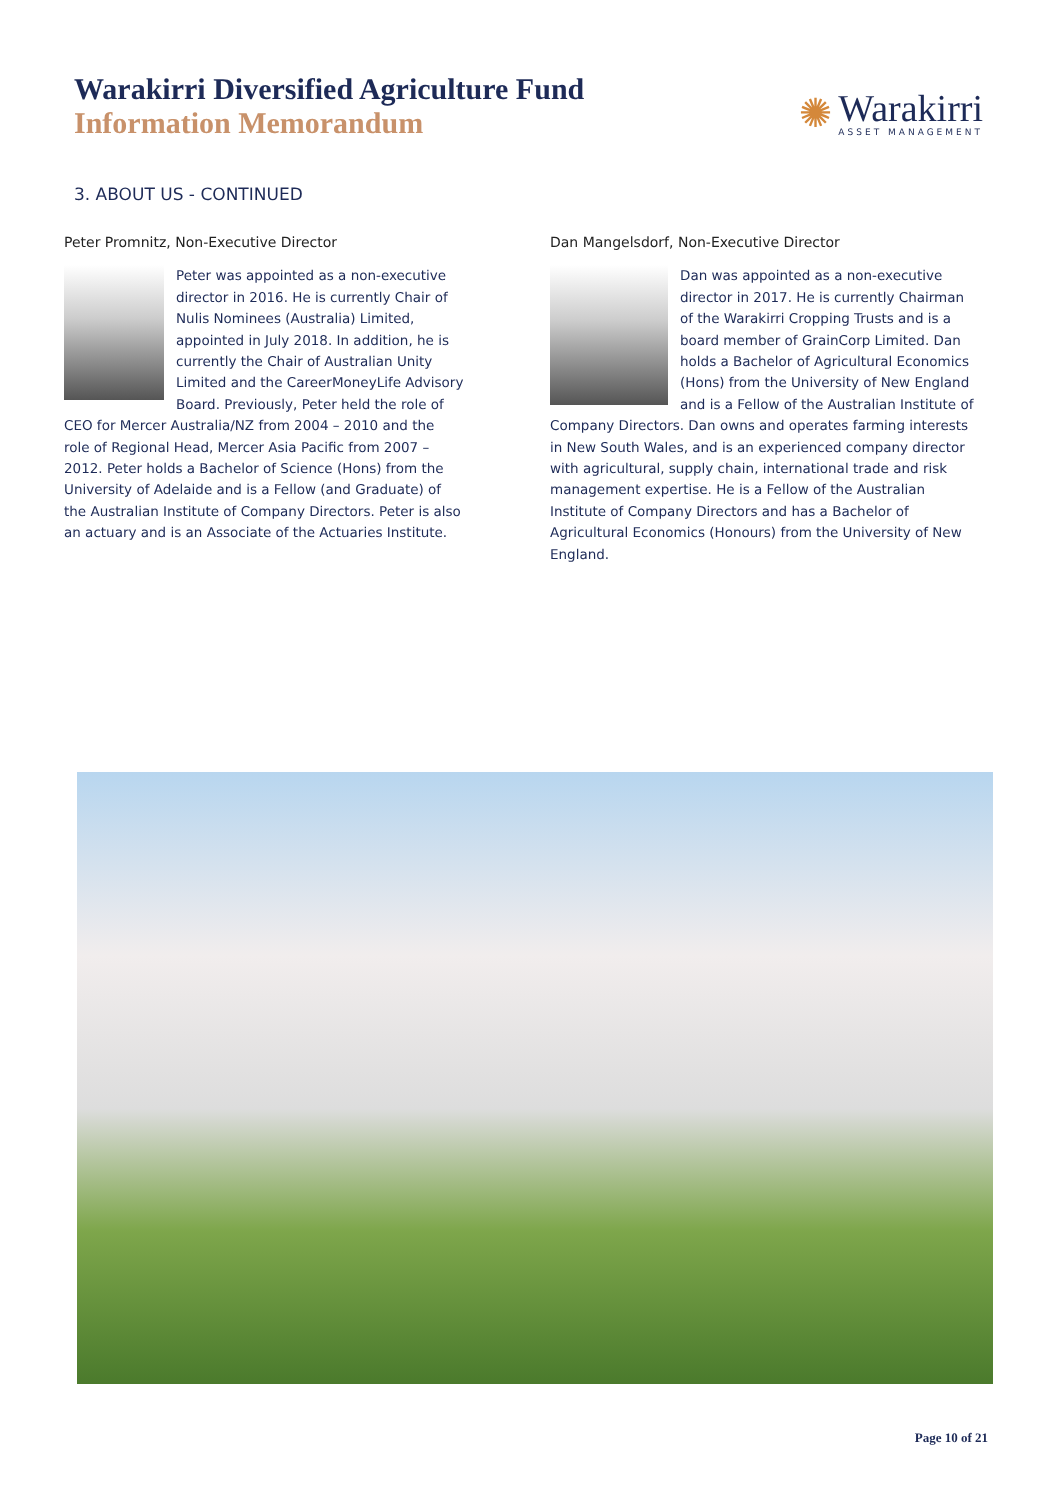Warakirri Diversified Agriculture Fund
Information Memorandum
✺
Warakirri
ASSET MANAGEMENT
3. ABOUT US - CONTINUED
Peter Promnitz, Non-Executive Director
Peter was appointed as a non-executive director in 2016. He is currently Chair of Nulis Nominees (Australia) Limited, appointed in July 2018. In addition, he is currently the Chair of Australian Unity Limited and the CareerMoneyLife Advisory Board. Previously, Peter held the role of CEO for Mercer Australia/NZ from 2004 – 2010 and the role of Regional Head, Mercer Asia Pacific from 2007 – 2012. Peter holds a Bachelor of Science (Hons) from the University of Adelaide and is a Fellow (and Graduate) of the Australian Institute of Company Directors. Peter is also an actuary and is an Associate of the Actuaries Institute.
Dan Mangelsdorf, Non-Executive Director
Dan was appointed as a non-executive director in 2017. He is currently Chairman of the Warakirri Cropping Trusts and is a board member of GrainCorp Limited. Dan holds a Bachelor of Agricultural Economics (Hons) from the University of New England and is a Fellow of the Australian Institute of Company Directors. Dan owns and operates farming interests in New South Wales, and is an experienced company director with agricultural, supply chain, international trade and risk management expertise. He is a Fellow of the Australian Institute of Company Directors and has a Bachelor of Agricultural Economics (Honours) from the University of New England.
Page 10 of 21